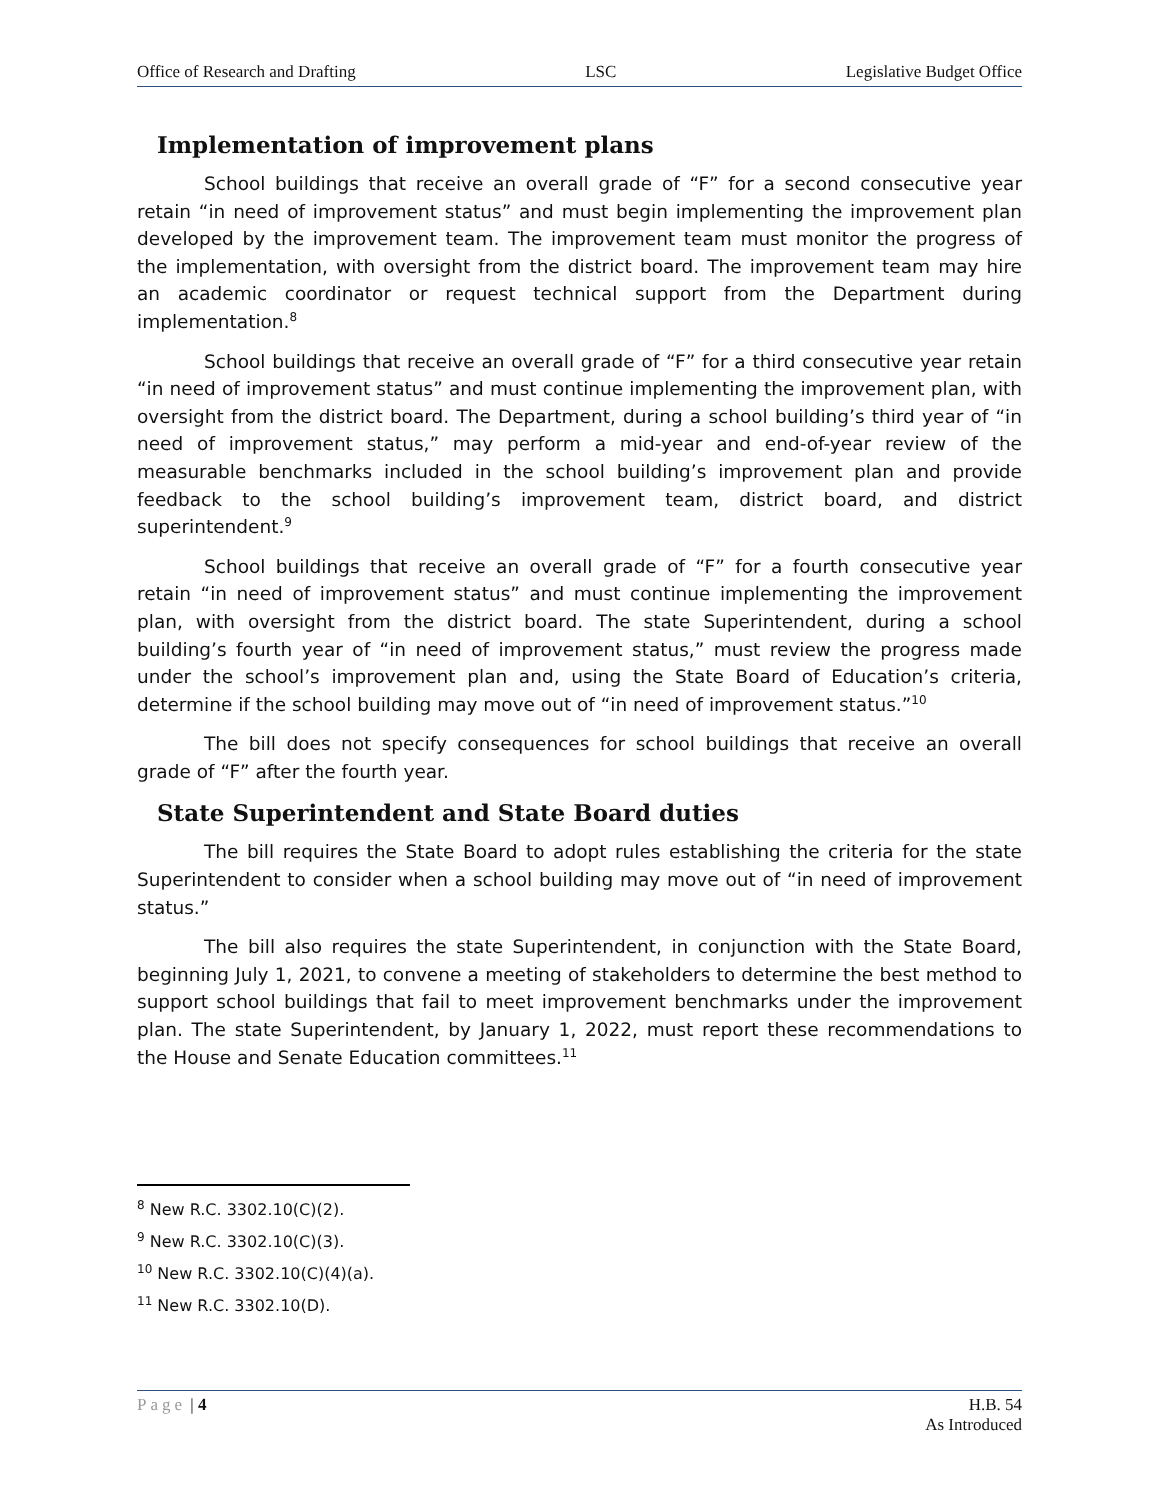Office of Research and Drafting LSC Legislative Budget Office
Implementation of improvement plans
School buildings that receive an overall grade of “F” for a second consecutive year retain “in need of improvement status” and must begin implementing the improvement plan developed by the improvement team. The improvement team must monitor the progress of the implementation, with oversight from the district board. The improvement team may hire an academic coordinator or request technical support from the Department during implementation.<sup>8</sup>
School buildings that receive an overall grade of “F” for a third consecutive year retain “in need of improvement status” and must continue implementing the improvement plan, with oversight from the district board. The Department, during a school building’s third year of “in need of improvement status,” may perform a mid-year and end-of-year review of the measurable benchmarks included in the school building’s improvement plan and provide feedback to the school building’s improvement team, district board, and district superintendent.<sup>9</sup>
School buildings that receive an overall grade of “F” for a fourth consecutive year retain “in need of improvement status” and must continue implementing the improvement plan, with oversight from the district board. The state Superintendent, during a school building’s fourth year of “in need of improvement status,” must review the progress made under the school’s improvement plan and, using the State Board of Education’s criteria, determine if the school building may move out of “in need of improvement status.”<sup>10</sup>
The bill does not specify consequences for school buildings that receive an overall grade of “F” after the fourth year.
State Superintendent and State Board duties
The bill requires the State Board to adopt rules establishing the criteria for the state Superintendent to consider when a school building may move out of “in need of improvement status.”
The bill also requires the state Superintendent, in conjunction with the State Board, beginning July 1, 2021, to convene a meeting of stakeholders to determine the best method to support school buildings that fail to meet improvement benchmarks under the improvement plan. The state Superintendent, by January 1, 2022, must report these recommendations to the House and Senate Education committees.<sup>11</sup>
<sup>8</sup> New R.C. 3302.10(C)(2).
<sup>9</sup> New R.C. 3302.10(C)(3).
<sup>10</sup> New R.C. 3302.10(C)(4)(a).
<sup>11</sup> New R.C. 3302.10(D).
Page | 4 H.B. 54
As Introduced